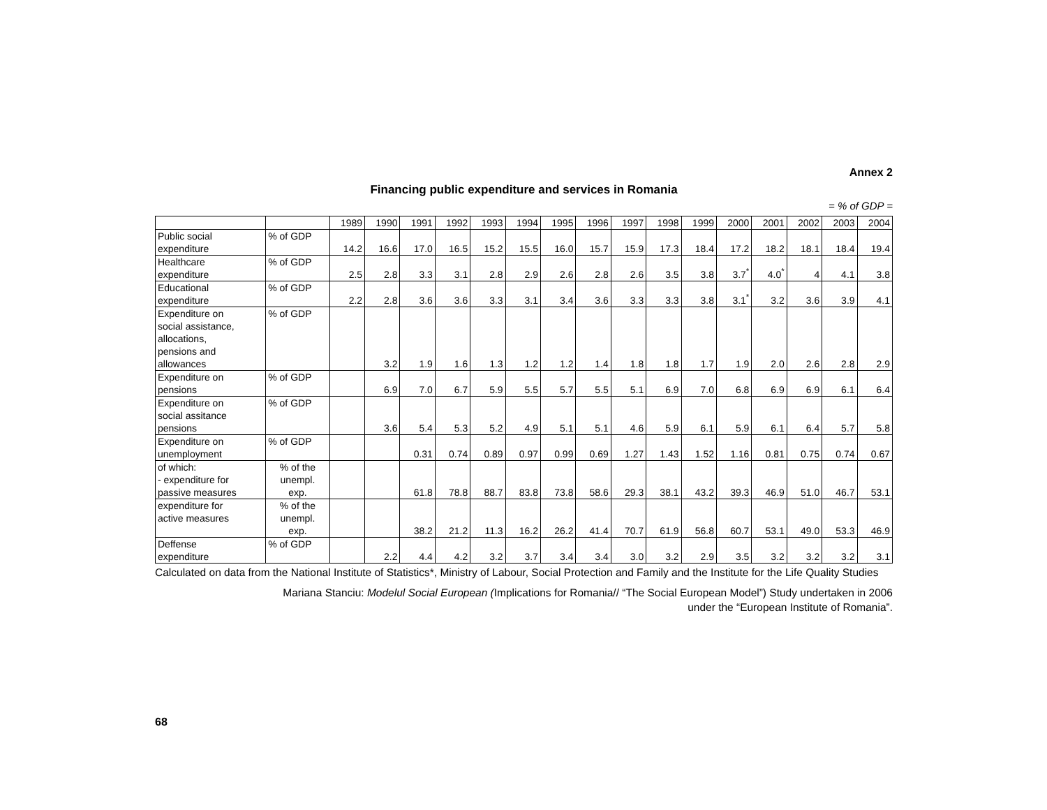Annex 2
Financing public expenditure and services in Romania
= % of GDP =
| | | 1989 | 1990 | 1991 | 1992 | 1993 | 1994 | 1995 | 1996 | 1997 | 1998 | 1999 | 2000 | 2001 | 2002 | 2003 | 2004 |
| --- | --- | --- | --- | --- | --- | --- | --- | --- | --- | --- | --- | --- | --- | --- | --- | --- | --- |
| Public social expenditure | % of GDP | 14.2 | 16.6 | 17.0 | 16.5 | 15.2 | 15.5 | 16.0 | 15.7 | 15.9 | 17.3 | 18.4 | 17.2 | 18.2 | 18.1 | 18.4 | 19.4 |
| Healthcare expenditure | % of GDP | 2.5 | 2.8 | 3.3 | 3.1 | 2.8 | 2.9 | 2.6 | 2.8 | 2.6 | 3.5 | 3.8 | 3.7<sup>*</sup> | 4.0<sup>*</sup> | 4 | 4.1 | 3.8 |
| Educational expenditure | % of GDP | 2.2 | 2.8 | 3.6 | 3.6 | 3.3 | 3.1 | 3.4 | 3.6 | 3.3 | 3.3 | 3.8 | 3.1<sup>*</sup> | 3.2 | 3.6 | 3.9 | 4.1 |
| Expenditure on social assistance, allocations, pensions and allowances | % of GDP | | 3.2 | 1.9 | 1.6 | 1.3 | 1.2 | 1.2 | 1.4 | 1.8 | 1.8 | 1.7 | 1.9 | 2.0 | 2.6 | 2.8 | 2.9 |
| Expenditure on pensions | % of GDP | | 6.9 | 7.0 | 6.7 | 5.9 | 5.5 | 5.7 | 5.5 | 5.1 | 6.9 | 7.0 | 6.8 | 6.9 | 6.9 | 6.1 | 6.4 |
| Expenditure on social assitance pensions | % of GDP | | 3.6 | 5.4 | 5.3 | 5.2 | 4.9 | 5.1 | 5.1 | 4.6 | 5.9 | 6.1 | 5.9 | 6.1 | 6.4 | 5.7 | 5.8 |
| Expenditure on unemployment | % of GDP | | | 0.31 | 0.74 | 0.89 | 0.97 | 0.99 | 0.69 | 1.27 | 1.43 | 1.52 | 1.16 | 0.81 | 0.75 | 0.74 | 0.67 |
| of which: - expenditure for passive measures | % of the unempl. exp. | | | 61.8 | 78.8 | 88.7 | 83.8 | 73.8 | 58.6 | 29.3 | 38.1 | 43.2 | 39.3 | 46.9 | 51.0 | 46.7 | 53.1 |
| expenditure for active measures | % of the unempl. exp. | | | 38.2 | 21.2 | 11.3 | 16.2 | 26.2 | 41.4 | 70.7 | 61.9 | 56.8 | 60.7 | 53.1 | 49.0 | 53.3 | 46.9 |
| Deffense expenditure | % of GDP | | 2.2 | 4.4 | 4.2 | 3.2 | 3.7 | 3.4 | 3.4 | 3.0 | 3.2 | 2.9 | 3.5 | 3.2 | 3.2 | 3.2 | 3.1 |
Calculated on data from the National Institute of Statistics*, Ministry of Labour, Social Protection and Family and the Institute for the Life Quality Studies
Mariana Stanciu: Modelul Social European (Implications for Romania// “The Social European Model”) Study undertaken in 2006
under the “European Institute of Romania”.
68